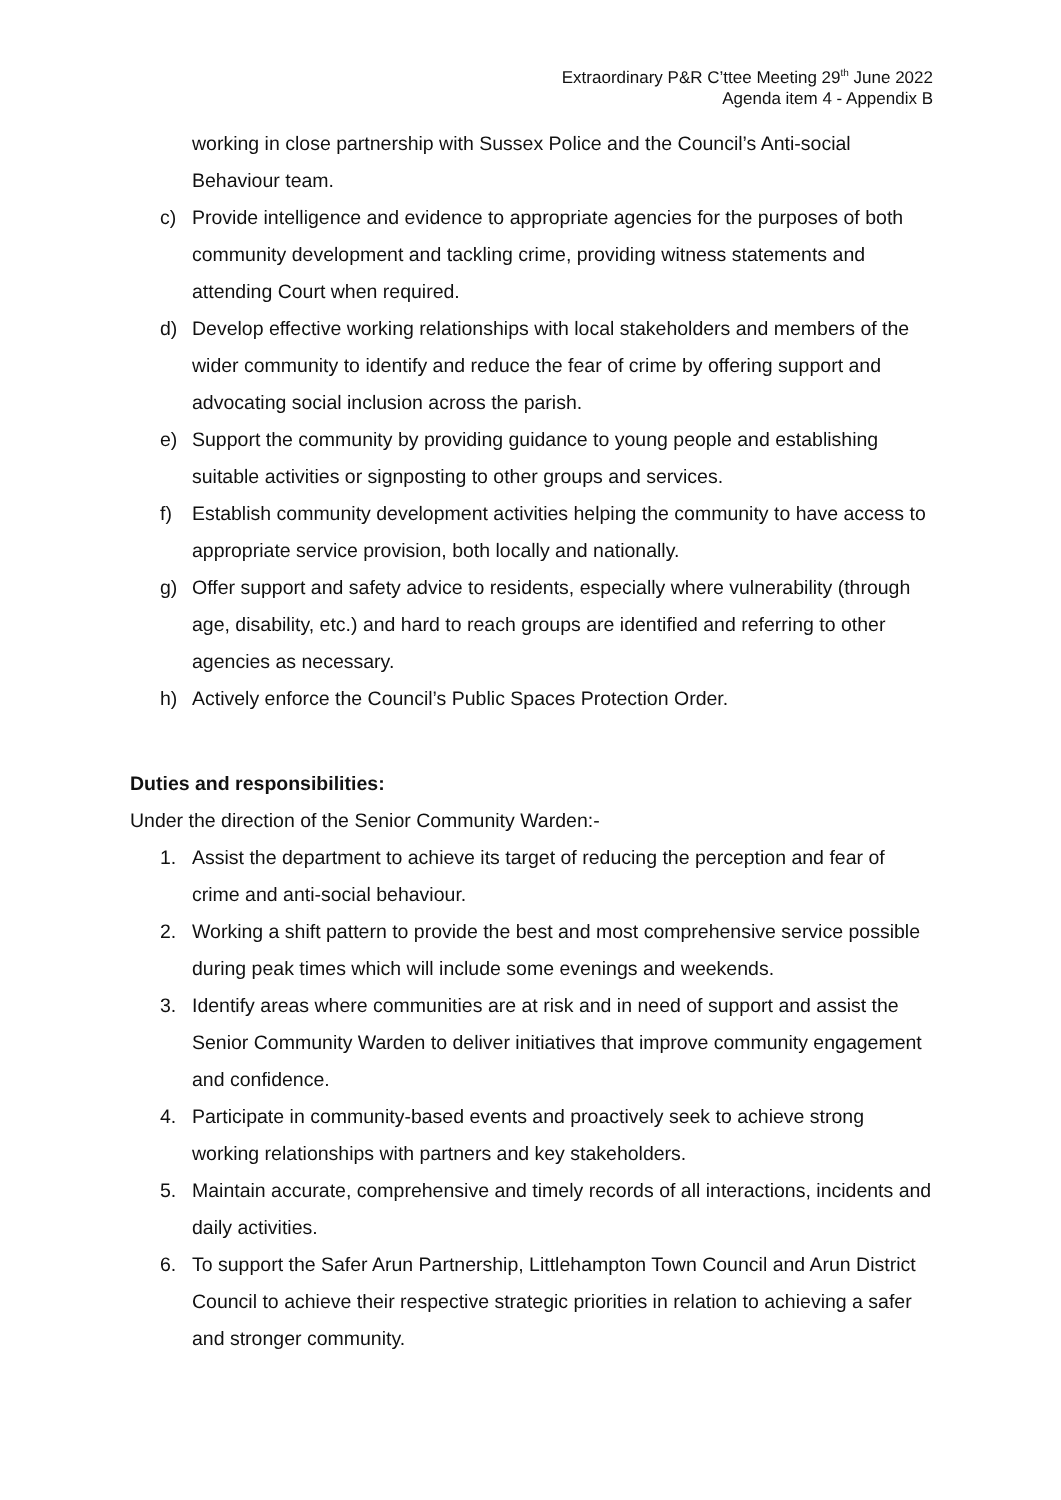Extraordinary P&R C’ttee Meeting 29<sup>th</sup> June 2022
Agenda item 4 - Appendix B
working in close partnership with Sussex Police and the Council’s Anti-social Behaviour team.
c) Provide intelligence and evidence to appropriate agencies for the purposes of both community development and tackling crime, providing witness statements and attending Court when required.
d) Develop effective working relationships with local stakeholders and members of the wider community to identify and reduce the fear of crime by offering support and advocating social inclusion across the parish.
e) Support the community by providing guidance to young people and establishing suitable activities or signposting to other groups and services.
f) Establish community development activities helping the community to have access to appropriate service provision, both locally and nationally.
g) Offer support and safety advice to residents, especially where vulnerability (through age, disability, etc.) and hard to reach groups are identified and referring to other agencies as necessary.
h) Actively enforce the Council’s Public Spaces Protection Order.
Duties and responsibilities:
Under the direction of the Senior Community Warden:-
1. Assist the department to achieve its target of reducing the perception and fear of crime and anti-social behaviour.
2. Working a shift pattern to provide the best and most comprehensive service possible during peak times which will include some evenings and weekends.
3. Identify areas where communities are at risk and in need of support and assist the Senior Community Warden to deliver initiatives that improve community engagement and confidence.
4. Participate in community-based events and proactively seek to achieve strong working relationships with partners and key stakeholders.
5. Maintain accurate, comprehensive and timely records of all interactions, incidents and daily activities.
6. To support the Safer Arun Partnership, Littlehampton Town Council and Arun District Council to achieve their respective strategic priorities in relation to achieving a safer and stronger community.